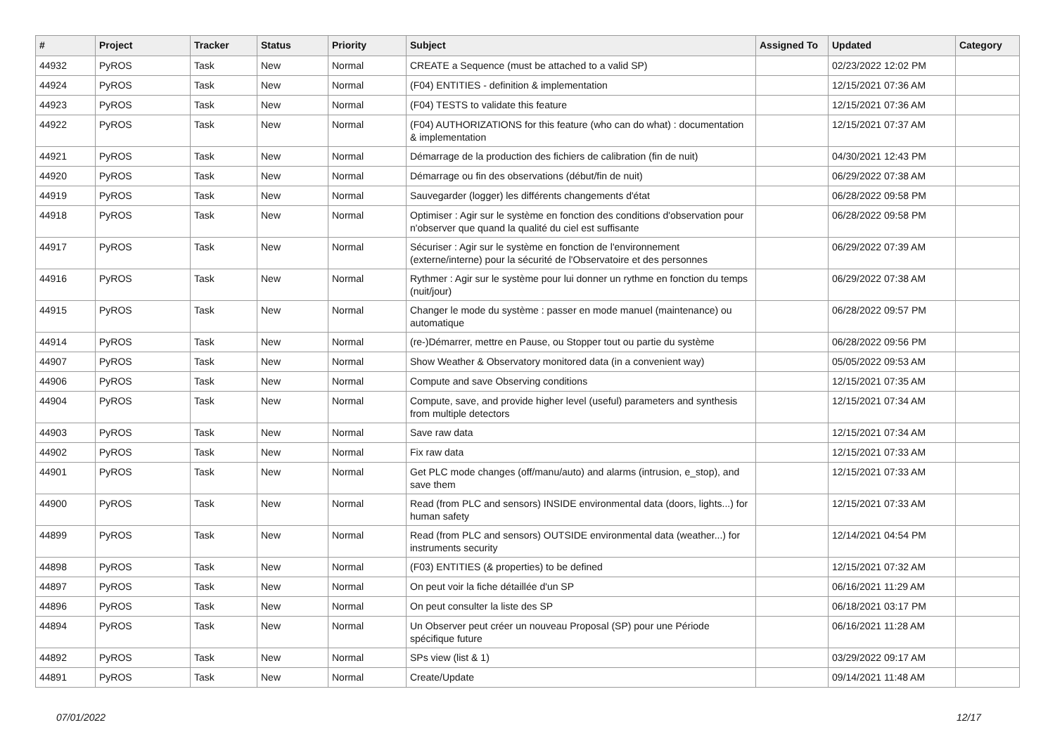| # | Project | Tracker | Status | Priority | Subject | Assigned To | Updated | Category |
| --- | --- | --- | --- | --- | --- | --- | --- | --- |
| 44932 | PyROS | Task | New | Normal | CREATE a Sequence (must be attached to a valid SP) | | 02/23/2022 12:02 PM | |
| 44924 | PyROS | Task | New | Normal | (F04) ENTITIES - definition & implementation | | 12/15/2021 07:36 AM | |
| 44923 | PyROS | Task | New | Normal | (F04) TESTS to validate this feature | | 12/15/2021 07:36 AM | |
| 44922 | PyROS | Task | New | Normal | (F04) AUTHORIZATIONS for this feature (who can do what) : documentation & implementation | | 12/15/2021 07:37 AM | |
| 44921 | PyROS | Task | New | Normal | Démarrage de la production des fichiers de calibration (fin de nuit) | | 04/30/2021 12:43 PM | |
| 44920 | PyROS | Task | New | Normal | Démarrage ou fin des observations (début/fin de nuit) | | 06/29/2022 07:38 AM | |
| 44919 | PyROS | Task | New | Normal | Sauvegarder (logger) les différents changements d'état | | 06/28/2022 09:58 PM | |
| 44918 | PyROS | Task | New | Normal | Optimiser : Agir sur le système en fonction des conditions d'observation pour n'observer que quand la qualité du ciel est suffisante | | 06/28/2022 09:58 PM | |
| 44917 | PyROS | Task | New | Normal | Sécuriser : Agir sur le système en fonction de l'environnement (externe/interne) pour la sécurité de l'Observatoire et des personnes | | 06/29/2022 07:39 AM | |
| 44916 | PyROS | Task | New | Normal | Rythmer : Agir sur le système pour lui donner un rythme en fonction du temps (nuit/jour) | | 06/29/2022 07:38 AM | |
| 44915 | PyROS | Task | New | Normal | Changer le mode du système : passer en mode manuel (maintenance) ou automatique | | 06/28/2022 09:57 PM | |
| 44914 | PyROS | Task | New | Normal | (re-)Démarrer, mettre en Pause, ou Stopper tout ou partie du système | | 06/28/2022 09:56 PM | |
| 44907 | PyROS | Task | New | Normal | Show Weather & Observatory monitored data (in a convenient way) | | 05/05/2022 09:53 AM | |
| 44906 | PyROS | Task | New | Normal | Compute and save Observing conditions | | 12/15/2021 07:35 AM | |
| 44904 | PyROS | Task | New | Normal | Compute, save, and provide higher level (useful) parameters and synthesis from multiple detectors | | 12/15/2021 07:34 AM | |
| 44903 | PyROS | Task | New | Normal | Save raw data | | 12/15/2021 07:34 AM | |
| 44902 | PyROS | Task | New | Normal | Fix raw data | | 12/15/2021 07:33 AM | |
| 44901 | PyROS | Task | New | Normal | Get PLC mode changes (off/manu/auto) and alarms (intrusion, e_stop), and save them | | 12/15/2021 07:33 AM | |
| 44900 | PyROS | Task | New | Normal | Read (from PLC and sensors) INSIDE environmental data (doors, lights...) for human safety | | 12/15/2021 07:33 AM | |
| 44899 | PyROS | Task | New | Normal | Read (from PLC and sensors) OUTSIDE environmental data (weather...) for instruments security | | 12/14/2021 04:54 PM | |
| 44898 | PyROS | Task | New | Normal | (F03) ENTITIES (& properties) to be defined | | 12/15/2021 07:32 AM | |
| 44897 | PyROS | Task | New | Normal | On peut voir la fiche détaillée d'un SP | | 06/16/2021 11:29 AM | |
| 44896 | PyROS | Task | New | Normal | On peut consulter la liste des SP | | 06/18/2021 03:17 PM | |
| 44894 | PyROS | Task | New | Normal | Un Observer peut créer un nouveau Proposal (SP) pour une Période spécifique future | | 06/16/2021 11:28 AM | |
| 44892 | PyROS | Task | New | Normal | SPs view (list & 1) | | 03/29/2022 09:17 AM | |
| 44891 | PyROS | Task | New | Normal | Create/Update | | 09/14/2021 11:48 AM | |
07/01/2022 12/17